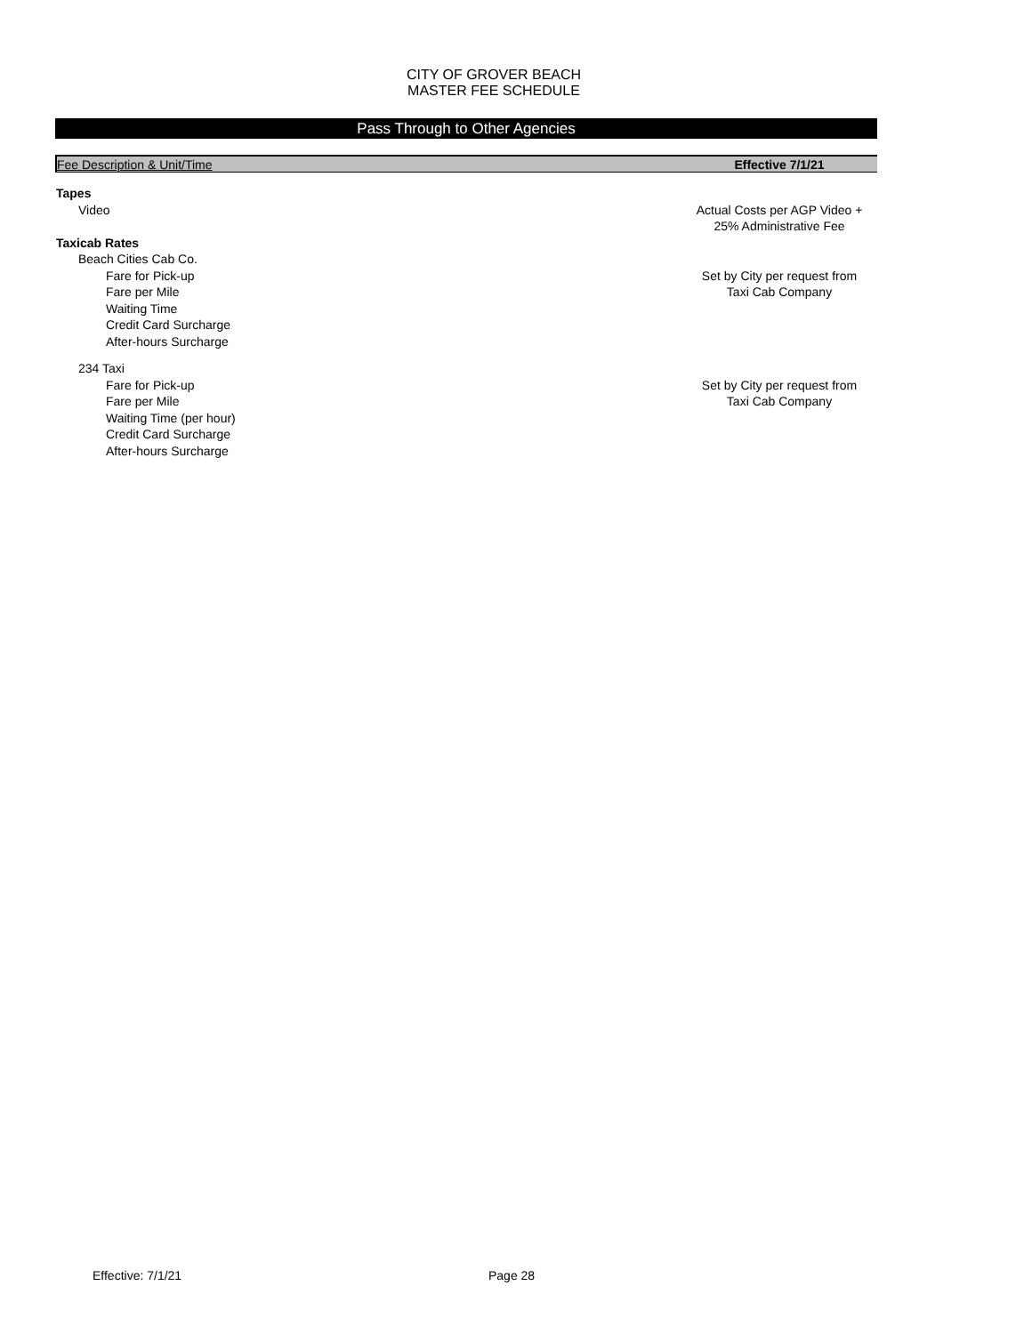CITY OF GROVER BEACH
MASTER FEE SCHEDULE
Pass Through to Other Agencies
| Fee Description & Unit/Time | Effective 7/1/21 |
| --- | --- |
| Tapes | |
| Video | Actual Costs per AGP Video + 25% Administrative Fee |
| Taxicab Rates | |
| Beach Cities Cab Co. | |
| Fare for Pick-up Fare per Mile Waiting Time Credit Card Surcharge After-hours Surcharge | Set by City per request from Taxi Cab Company |
| 234 Taxi | |
| Fare for Pick-up Fare per Mile Waiting Time (per hour) Credit Card Surcharge After-hours Surcharge | Set by City per request from Taxi Cab Company |
Effective: 7/1/21 Page 28